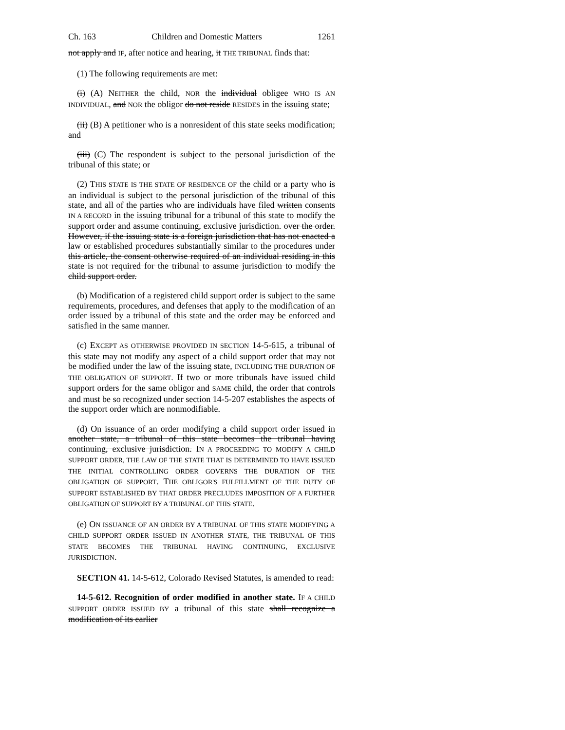Ch. 163 Children and Domestic Matters 1261
not apply and IF, after notice and hearing, it THE TRIBUNAL finds that:
(1) The following requirements are met:
(i) (A) NEITHER the child, NOR the individual obligee WHO IS AN INDIVIDUAL, and NOR the obligor do not reside RESIDES in the issuing state;
(ii) (B) A petitioner who is a nonresident of this state seeks modification; and
(iii) (C) The respondent is subject to the personal jurisdiction of the tribunal of this state; or
(2) THIS STATE IS THE STATE OF RESIDENCE OF the child or a party who is an individual is subject to the personal jurisdiction of the tribunal of this state, and all of the parties who are individuals have filed written consents IN A RECORD in the issuing tribunal for a tribunal of this state to modify the support order and assume continuing, exclusive jurisdiction. over the order. However, if the issuing state is a foreign jurisdiction that has not enacted a law or established procedures substantially similar to the procedures under this article, the consent otherwise required of an individual residing in this state is not required for the tribunal to assume jurisdiction to modify the child support order.
(b) Modification of a registered child support order is subject to the same requirements, procedures, and defenses that apply to the modification of an order issued by a tribunal of this state and the order may be enforced and satisfied in the same manner.
(c) EXCEPT AS OTHERWISE PROVIDED IN SECTION 14-5-615, a tribunal of this state may not modify any aspect of a child support order that may not be modified under the law of the issuing state, INCLUDING THE DURATION OF THE OBLIGATION OF SUPPORT. If two or more tribunals have issued child support orders for the same obligor and SAME child, the order that controls and must be so recognized under section 14-5-207 establishes the aspects of the support order which are nonmodifiable.
(d) On issuance of an order modifying a child support order issued in another state, a tribunal of this state becomes the tribunal having continuing, exclusive jurisdiction. IN A PROCEEDING TO MODIFY A CHILD SUPPORT ORDER, THE LAW OF THE STATE THAT IS DETERMINED TO HAVE ISSUED THE INITIAL CONTROLLING ORDER GOVERNS THE DURATION OF THE OBLIGATION OF SUPPORT. THE OBLIGOR'S FULFILLMENT OF THE DUTY OF SUPPORT ESTABLISHED BY THAT ORDER PRECLUDES IMPOSITION OF A FURTHER OBLIGATION OF SUPPORT BY A TRIBUNAL OF THIS STATE.
(e) ON ISSUANCE OF AN ORDER BY A TRIBUNAL OF THIS STATE MODIFYING A CHILD SUPPORT ORDER ISSUED IN ANOTHER STATE, THE TRIBUNAL OF THIS STATE BECOMES THE TRIBUNAL HAVING CONTINUING, EXCLUSIVE JURISDICTION.
SECTION 41. 14-5-612, Colorado Revised Statutes, is amended to read:
14-5-612. Recognition of order modified in another state. IF A CHILD SUPPORT ORDER ISSUED BY a tribunal of this state shall recognize a modification of its earlier